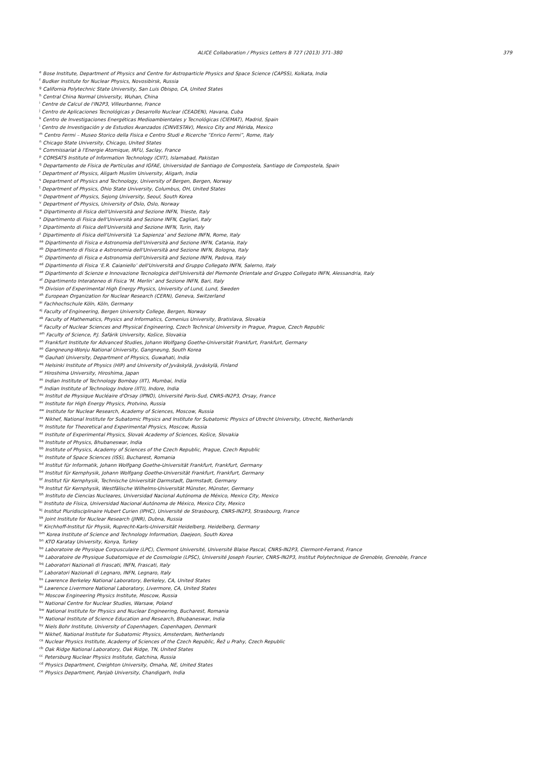ALICE Collaboration / Physics Letters B 727 (2013) 371–380 379
<sup>e</sup> Bose Institute, Department of Physics and Centre for Astroparticle Physics and Space Science (CAPSS), Kolkata, India
<sup>f</sup> Budker Institute for Nuclear Physics, Novosibirsk, Russia
<sup>g</sup> California Polytechnic State University, San Luis Obispo, CA, United States
<sup>h</sup> Central China Normal University, Wuhan, China
<sup>i</sup> Centre de Calcul de l'IN2P3, Villeurbanne, France
<sup>j</sup> Centro de Aplicaciones Tecnológicas y Desarrollo Nuclear (CEADEN), Havana, Cuba
<sup>k</sup> Centro de Investigaciones Energéticas Medioambientales y Tecnológicas (CIEMAT), Madrid, Spain
<sup>l</sup> Centro de Investigación y de Estudios Avanzados (CINVESTAV), Mexico City and Mérida, Mexico
<sup>m</sup> Centro Fermi – Museo Storico della Fisica e Centro Studi e Ricerche “Enrico Fermi”, Rome, Italy
<sup>n</sup> Chicago State University, Chicago, United States
<sup>o</sup> Commissariat à l'Energie Atomique, IRFU, Saclay, France
<sup>p</sup> COMSATS Institute of Information Technology (CIIT), Islamabad, Pakistan
<sup>q</sup> Departamento de Física de Partículas and IGFAE, Universidad de Santiago de Compostela, Santiago de Compostela, Spain
<sup>r</sup> Department of Physics, Aligarh Muslim University, Aligarh, India
<sup>s</sup> Department of Physics and Technology, University of Bergen, Bergen, Norway
<sup>t</sup> Department of Physics, Ohio State University, Columbus, OH, United States
<sup>u</sup> Department of Physics, Sejong University, Seoul, South Korea
<sup>v</sup> Department of Physics, University of Oslo, Oslo, Norway
<sup>w</sup> Dipartimento di Fisica dell'Università and Sezione INFN, Trieste, Italy
<sup>x</sup> Dipartimento di Fisica dell'Università and Sezione INFN, Cagliari, Italy
<sup>y</sup> Dipartimento di Fisica dell'Università and Sezione INFN, Turin, Italy
<sup>z</sup> Dipartimento di Fisica dell'Università ‘La Sapienza’ and Sezione INFN, Rome, Italy
<sup>aa</sup>Dipartimento di Fisica e Astronomia dell'Università and Sezione INFN, Catania, Italy
<sup>ab</sup>Dipartimento di Fisica e Astronomia dell'Università and Sezione INFN, Bologna, Italy
<sup>ac</sup>Dipartimento di Fisica e Astronomia dell'Università and Sezione INFN, Padova, Italy
<sup>ad</sup>Dipartimento di Fisica ‘E.R. Caianiello’ dell'Università and Gruppo Collegato INFN, Salerno, Italy
<sup>ae</sup>Dipartimento di Scienze e Innovazione Tecnologica dell'Università del Piemonte Orientale and Gruppo Collegato INFN, Alessandria, Italy
<sup>af</sup>Dipartimento Interateneo di Fisica ‘M. Merlin’ and Sezione INFN, Bari, Italy
<sup>ag</sup>Division of Experimental High Energy Physics, University of Lund, Lund, Sweden
<sup>ah</sup>European Organization for Nuclear Research (CERN), Geneva, Switzerland
<sup>ai</sup>Fachhochschule Köln, Köln, Germany
<sup>aj</sup>Faculty of Engineering, Bergen University College, Bergen, Norway
<sup>ak</sup>Faculty of Mathematics, Physics and Informatics, Comenius University, Bratislava, Slovakia
<sup>al</sup>Faculty of Nuclear Sciences and Physical Engineering, Czech Technical University in Prague, Prague, Czech Republic
<sup>am</sup>Faculty of Science, P.J. Šafárik University, Košice, Slovakia
<sup>an</sup>Frankfurt Institute for Advanced Studies, Johann Wolfgang Goethe-Universität Frankfurt, Frankfurt, Germany
<sup>ao</sup>Gangneung-Wonju National University, Gangneung, South Korea
<sup>ap</sup>Gauhati University, Department of Physics, Guwahati, India
<sup>aq</sup>Helsinki Institute of Physics (HIP) and University of Jyväskylä, Jyväskylä, Finland
<sup>ar</sup>Hiroshima University, Hiroshima, Japan
<sup>as</sup>Indian Institute of Technology Bombay (IIT), Mumbai, India
<sup>at</sup>Indian Institute of Technology Indore (IITI), Indore, India
<sup>au</sup>Institut de Physique Nucléaire d'Orsay (IPNO), Université Paris-Sud, CNRS-IN2P3, Orsay, France
<sup>av</sup>Institute for High Energy Physics, Protvino, Russia
<sup>aw</sup>Institute for Nuclear Research, Academy of Sciences, Moscow, Russia
<sup>ax</sup>Nikhef, National Institute for Subatomic Physics and Institute for Subatomic Physics of Utrecht University, Utrecht, Netherlands
<sup>ay</sup>Institute for Theoretical and Experimental Physics, Moscow, Russia
<sup>az</sup>Institute of Experimental Physics, Slovak Academy of Sciences, Košice, Slovakia
<sup>ba</sup>Institute of Physics, Bhubaneswar, India
<sup>bb</sup>Institute of Physics, Academy of Sciences of the Czech Republic, Prague, Czech Republic
<sup>bc</sup>Institute of Space Sciences (ISS), Bucharest, Romania
<sup>bd</sup>Institut für Informatik, Johann Wolfgang Goethe-Universität Frankfurt, Frankfurt, Germany
<sup>be</sup>Institut für Kernphysik, Johann Wolfgang Goethe-Universität Frankfurt, Frankfurt, Germany
<sup>bf</sup>Institut für Kernphysik, Technische Universität Darmstadt, Darmstadt, Germany
<sup>bg</sup>Institut für Kernphysik, Westfälische Wilhelms-Universität Münster, Münster, Germany
<sup>bh</sup>Instituto de Ciencias Nucleares, Universidad Nacional Autónoma de México, Mexico City, Mexico
<sup>bi</sup>Instituto de Física, Universidad Nacional Autónoma de México, Mexico City, Mexico
<sup>bj</sup>Institut Pluridisciplinaire Hubert Curien (IPHC), Université de Strasbourg, CNRS-IN2P3, Strasbourg, France
<sup>bk</sup>Joint Institute for Nuclear Research (JINR), Dubna, Russia
<sup>bl</sup>Kirchhoff-Institut für Physik, Ruprecht-Karls-Universität Heidelberg, Heidelberg, Germany
<sup>bm</sup>Korea Institute of Science and Technology Information, Daejeon, South Korea
<sup>bn</sup>KTO Karatay University, Konya, Turkey
<sup>bo</sup>Laboratoire de Physique Corpusculaire (LPC), Clermont Université, Université Blaise Pascal, CNRS-IN2P3, Clermont-Ferrand, France
<sup>bp</sup>Laboratoire de Physique Subatomique et de Cosmologie (LPSC), Université Joseph Fourier, CNRS-IN2P3, Institut Polytechnique de Grenoble, Grenoble, France
<sup>bq</sup>Laboratori Nazionali di Frascati, INFN, Frascati, Italy
<sup>br</sup>Laboratori Nazionali di Legnaro, INFN, Legnaro, Italy
<sup>bs</sup>Lawrence Berkeley National Laboratory, Berkeley, CA, United States
<sup>bt</sup>Lawrence Livermore National Laboratory, Livermore, CA, United States
<sup>bu</sup>Moscow Engineering Physics Institute, Moscow, Russia
<sup>bv</sup>National Centre for Nuclear Studies, Warsaw, Poland
<sup>bw</sup>National Institute for Physics and Nuclear Engineering, Bucharest, Romania
<sup>bx</sup>National Institute of Science Education and Research, Bhubaneswar, India
<sup>by</sup>Niels Bohr Institute, University of Copenhagen, Copenhagen, Denmark
<sup>bz</sup>Nikhef, National Institute for Subatomic Physics, Amsterdam, Netherlands
<sup>ca</sup>Nuclear Physics Institute, Academy of Sciences of the Czech Republic, Řež u Prahy, Czech Republic
<sup>cb</sup>Oak Ridge National Laboratory, Oak Ridge, TN, United States
<sup>cc</sup>Petersburg Nuclear Physics Institute, Gatchina, Russia
<sup>cd</sup>Physics Department, Creighton University, Omaha, NE, United States
<sup>ce</sup>Physics Department, Panjab University, Chandigarh, India